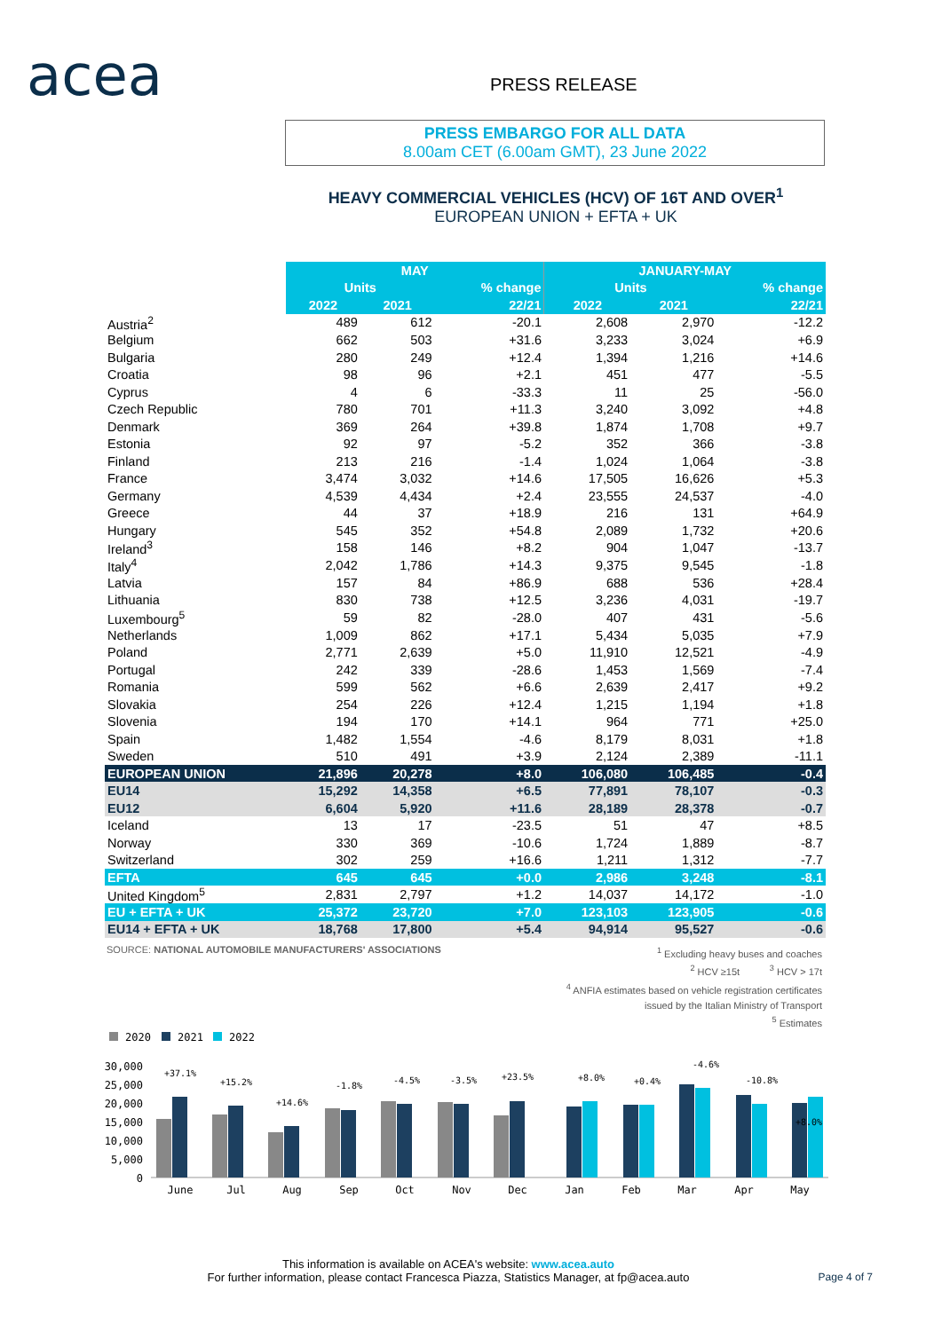acea PRESS RELEASE
PRESS EMBARGO FOR ALL DATA
8.00am CET (6.00am GMT), 23 June 2022
HEAVY COMMERCIAL VEHICLES (HCV) OF 16T AND OVER<sup>1</sup>
EUROPEAN UNION + EFTA + UK
| | MAY | | | JANUARY-MAY | | |
| | Units | | % change | Units | | % change |
| | 2022 | 2021 | 22/21 | 2022 | 2021 | 22/21 |
| Austria<sup>2</sup> | 489 | 612 | -20.1 | 2,608 | 2,970 | -12.2 |
| Belgium | 662 | 503 | +31.6 | 3,233 | 3,024 | +6.9 |
| Bulgaria | 280 | 249 | +12.4 | 1,394 | 1,216 | +14.6 |
| Croatia | 98 | 96 | +2.1 | 451 | 477 | -5.5 |
| Cyprus | 4 | 6 | -33.3 | 11 | 25 | -56.0 |
| Czech Republic | 780 | 701 | +11.3 | 3,240 | 3,092 | +4.8 |
| Denmark | 369 | 264 | +39.8 | 1,874 | 1,708 | +9.7 |
| Estonia | 92 | 97 | -5.2 | 352 | 366 | -3.8 |
| Finland | 213 | 216 | -1.4 | 1,024 | 1,064 | -3.8 |
| France | 3,474 | 3,032 | +14.6 | 17,505 | 16,626 | +5.3 |
| Germany | 4,539 | 4,434 | +2.4 | 23,555 | 24,537 | -4.0 |
| Greece | 44 | 37 | +18.9 | 216 | 131 | +64.9 |
| Hungary | 545 | 352 | +54.8 | 2,089 | 1,732 | +20.6 |
| Ireland<sup>3</sup> | 158 | 146 | +8.2 | 904 | 1,047 | -13.7 |
| Italy<sup>4</sup> | 2,042 | 1,786 | +14.3 | 9,375 | 9,545 | -1.8 |
| Latvia | 157 | 84 | +86.9 | 688 | 536 | +28.4 |
| Lithuania | 830 | 738 | +12.5 | 3,236 | 4,031 | -19.7 |
| Luxembourg<sup>5</sup> | 59 | 82 | -28.0 | 407 | 431 | -5.6 |
| Netherlands | 1,009 | 862 | +17.1 | 5,434 | 5,035 | +7.9 |
| Poland | 2,771 | 2,639 | +5.0 | 11,910 | 12,521 | -4.9 |
| Portugal | 242 | 339 | -28.6 | 1,453 | 1,569 | -7.4 |
| Romania | 599 | 562 | +6.6 | 2,639 | 2,417 | +9.2 |
| Slovakia | 254 | 226 | +12.4 | 1,215 | 1,194 | +1.8 |
| Slovenia | 194 | 170 | +14.1 | 964 | 771 | +25.0 |
| Spain | 1,482 | 1,554 | -4.6 | 8,179 | 8,031 | +1.8 |
| Sweden | 510 | 491 | +3.9 | 2,124 | 2,389 | -11.1 |
| EUROPEAN UNION | 21,896 | 20,278 | +8.0 | 106,080 | 106,485 | -0.4 |
| EU14 | 15,292 | 14,358 | +6.5 | 77,891 | 78,107 | -0.3 |
| EU12 | 6,604 | 5,920 | +11.6 | 28,189 | 28,378 | -0.7 |
| Iceland | 13 | 17 | -23.5 | 51 | 47 | +8.5 |
| Norway | 330 | 369 | -10.6 | 1,724 | 1,889 | -8.7 |
| Switzerland | 302 | 259 | +16.6 | 1,211 | 1,312 | -7.7 |
| EFTA | 645 | 645 | +0.0 | 2,986 | 3,248 | -8.1 |
| United Kingdom<sup>5</sup> | 2,831 | 2,797 | +1.2 | 14,037 | 14,172 | -1.0 |
| EU + EFTA + UK | 25,372 | 23,720 | +7.0 | 123,103 | 123,905 | -0.6 |
| EU14 + EFTA + UK | 18,768 | 17,800 | +5.4 | 94,914 | 95,527 | -0.6 |
SOURCE: NATIONAL AUTOMOBILE MANUFACTURERS' ASSOCIATIONS
<sup>1</sup> Excluding heavy buses and coaches
<sup>2</sup> HCV ≥15t <sup>3</sup> HCV > 17t
<sup>4</sup> ANFIA estimates based on vehicle registration certificates
issued by the Italian Ministry of Transport
<sup>5</sup> Estimates
2020
2021
2022
30,000
25,000
20,000
15,000
10,000
5,000
0
+37.1%
+15.2%
+14.6%
-1.8%
-4.5%
-3.5%
+23.5%
+8.0%
+0.4%
-4.6%
-10.8%
+8.0%
June
Jul
Aug
Sep
Oct
Nov
Dec
Jan
Feb
Mar
Apr
May
This information is available on ACEA's website: www.acea.auto
For further information, please contact Francesca Piazza, Statistics Manager, at fp@acea.auto
Page 4 of 7